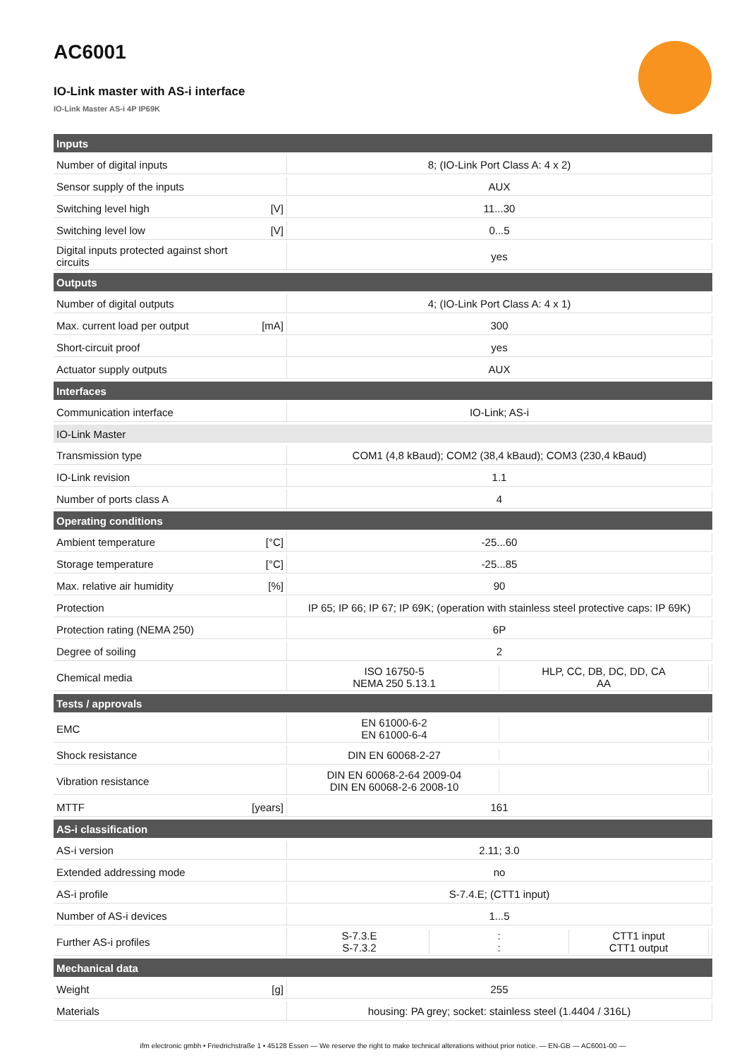AC6001
IO-Link master with AS-i interface
IO-Link Master AS-i 4P IP69K
| Inputs | | |
| --- | --- | --- |
| Number of digital inputs | | 8; (IO-Link Port Class A: 4 x 2) |
| Sensor supply of the inputs | | AUX |
| Switching level high | [V] | 11...30 |
| Switching level low | [V] | 0...5 |
| Digital inputs protected against short circuits | | yes |
| Outputs | | |
| Number of digital outputs | | 4; (IO-Link Port Class A: 4 x 1) |
| Max. current load per output | [mA] | 300 |
| Short-circuit proof | | yes |
| Actuator supply outputs | | AUX |
| Interfaces | | |
| Communication interface | | IO-Link; AS-i |
| IO-Link Master | | |
| Transmission type | | COM1 (4,8 kBaud); COM2 (38,4 kBaud); COM3 (230,4 kBaud) |
| IO-Link revision | | 1.1 |
| Number of ports class A | | 4 |
| Operating conditions | | |
| Ambient temperature | [°C] | -25...60 |
| Storage temperature | [°C] | -25...85 |
| Max. relative air humidity | [%] | 90 |
| Protection | | IP 65; IP 66; IP 67; IP 69K; (operation with stainless steel protective caps: IP 69K) |
| Protection rating (NEMA 250) | | 6P |
| Degree of soiling | | 2 |
| Chemical media | | ISO 16750-5 HLP, CC, DB, DC, DD, CA NEMA 250 5.13.1 AA |
| Tests / approvals | | |
| EMC | | EN 61000-6-2 EN 61000-6-4 |
| Shock resistance | | DIN EN 60068-2-27 |
| Vibration resistance | | DIN EN 60068-2-64 2009-04 DIN EN 60068-2-6 2008-10 |
| MTTF | [years] | 161 |
| AS-i classification | | |
| AS-i version | | 2.11; 3.0 |
| Extended addressing mode | | no |
| AS-i profile | | S-7.4.E; (CTT1 input) |
| Number of AS-i devices | | 1...5 |
| Further AS-i profiles | | S-7.3.E : CTT1 input S-7.3.2 : CTT1 output |
| Mechanical data | | |
| Weight | [g] | 255 |
| Materials | | housing: PA grey; socket: stainless steel (1.4404 / 316L) |
ifm electronic gmbh • Friedrichstraße 1 • 45128 Essen — We reserve the right to make technical alterations without prior notice. — EN-GB — AC6001-00 —